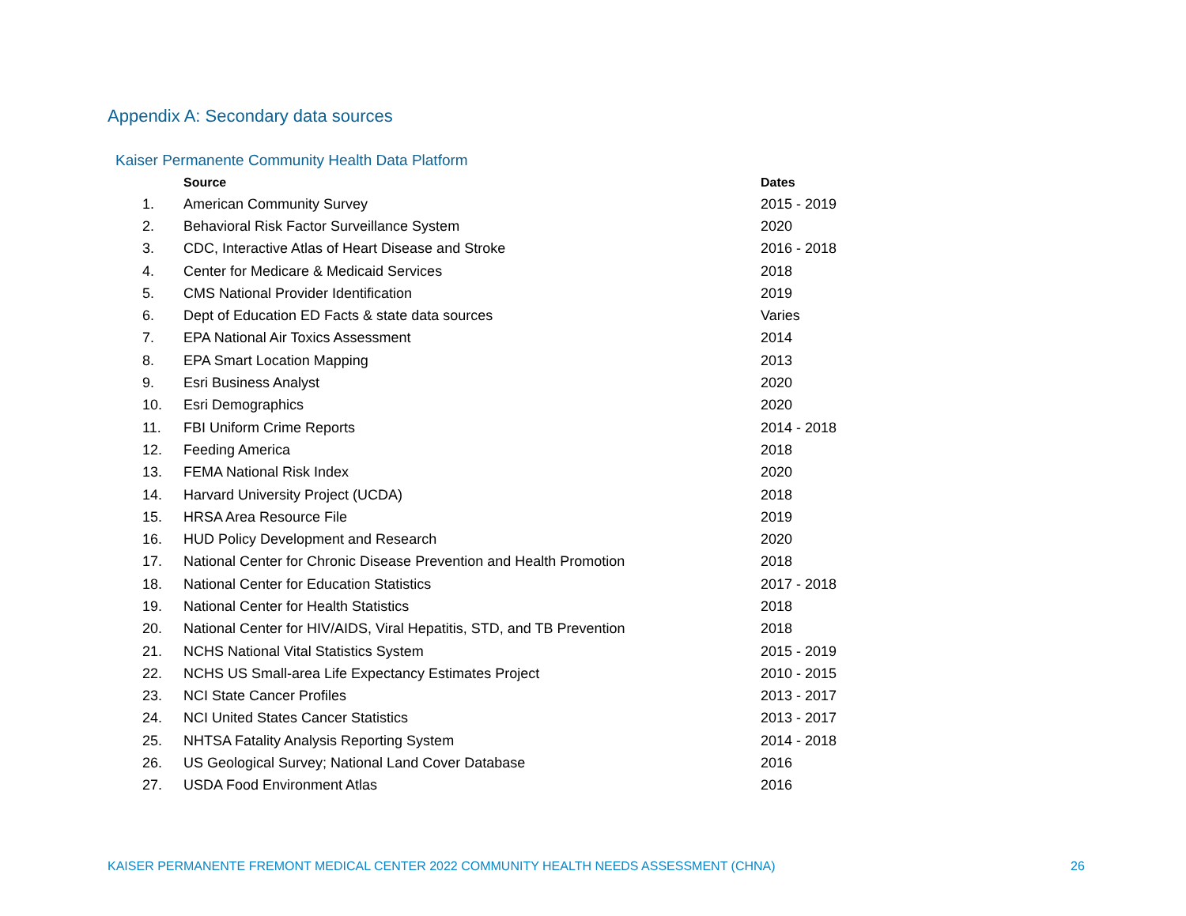Appendix A: Secondary data sources
Kaiser Permanente Community Health Data Platform
| | Source | Dates |
| --- | --- | --- |
| 1. | American Community Survey | 2015 - 2019 |
| 2. | Behavioral Risk Factor Surveillance System | 2020 |
| 3. | CDC, Interactive Atlas of Heart Disease and Stroke | 2016 - 2018 |
| 4. | Center for Medicare & Medicaid Services | 2018 |
| 5. | CMS National Provider Identification | 2019 |
| 6. | Dept of Education ED Facts & state data sources | Varies |
| 7. | EPA National Air Toxics Assessment | 2014 |
| 8. | EPA Smart Location Mapping | 2013 |
| 9. | Esri Business Analyst | 2020 |
| 10. | Esri Demographics | 2020 |
| 11. | FBI Uniform Crime Reports | 2014 - 2018 |
| 12. | Feeding America | 2018 |
| 13. | FEMA National Risk Index | 2020 |
| 14. | Harvard University Project (UCDA) | 2018 |
| 15. | HRSA Area Resource File | 2019 |
| 16. | HUD Policy Development and Research | 2020 |
| 17. | National Center for Chronic Disease Prevention and Health Promotion | 2018 |
| 18. | National Center for Education Statistics | 2017 - 2018 |
| 19. | National Center for Health Statistics | 2018 |
| 20. | National Center for HIV/AIDS, Viral Hepatitis, STD, and TB Prevention | 2018 |
| 21. | NCHS National Vital Statistics System | 2015 - 2019 |
| 22. | NCHS US Small-area Life Expectancy Estimates Project | 2010 - 2015 |
| 23. | NCI State Cancer Profiles | 2013 - 2017 |
| 24. | NCI United States Cancer Statistics | 2013 - 2017 |
| 25. | NHTSA Fatality Analysis Reporting System | 2014 - 2018 |
| 26. | US Geological Survey; National Land Cover Database | 2016 |
| 27. | USDA Food Environment Atlas | 2016 |
KAISER PERMANENTE FREMONT MEDICAL CENTER 2022 COMMUNITY HEALTH NEEDS ASSESSMENT (CHNA)
26